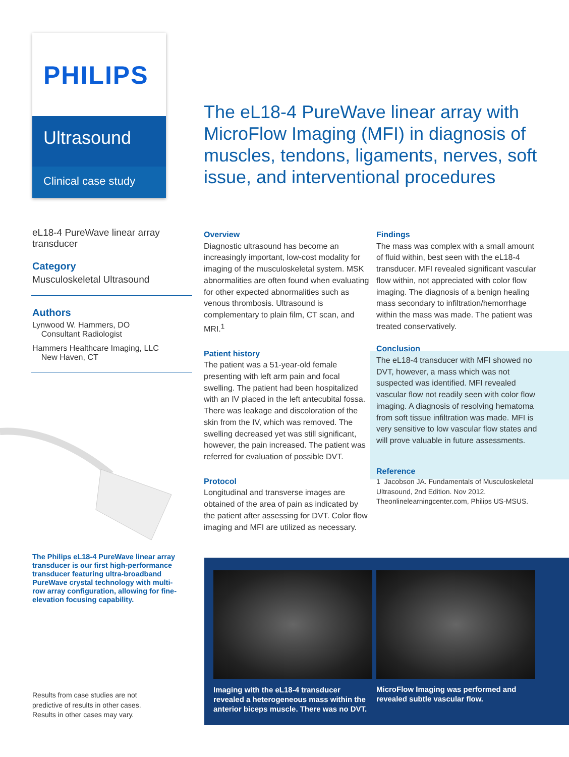PHILIPS
Ultrasound
Clinical case study
The eL18-4 PureWave linear array with MicroFlow Imaging (MFI) in diagnosis of muscles, tendons, ligaments, nerves, soft issue, and interventional procedures
eL18-4 PureWave linear array transducer
Category
Musculoskeletal Ultrasound
Authors
Lynwood W. Hammers, DO
Consultant Radiologist
Hammers Healthcare Imaging, LLC
New Haven, CT
The Philips eL18-4 PureWave linear array transducer is our first high-performance transducer featuring ultra-broadband PureWave crystal technology with multi-row array configuration, allowing for fine-elevation focusing capability.
Results from case studies are not predictive of results in other cases. Results in other cases may vary.
Overview
Diagnostic ultrasound has become an increasingly important, low-cost modality for imaging of the musculoskeletal system. MSK abnormalities are often found when evaluating for other expected abnormalities such as venous thrombosis. Ultrasound is complementary to plain film, CT scan, and MRI.<sup>1</sup>
Patient history
The patient was a 51-year-old female presenting with left arm pain and focal swelling. The patient had been hospitalized with an IV placed in the left antecubital fossa. There was leakage and discoloration of the skin from the IV, which was removed. The swelling decreased yet was still significant, however, the pain increased. The patient was referred for evaluation of possible DVT.
Protocol
Longitudinal and transverse images are obtained of the area of pain as indicated by the patient after assessing for DVT. Color flow imaging and MFI are utilized as necessary.
Findings
The mass was complex with a small amount of fluid within, best seen with the eL18-4 transducer. MFI revealed significant vascular flow within, not appreciated with color flow imaging. The diagnosis of a benign healing mass secondary to infiltration/hemorrhage within the mass was made. The patient was treated conservatively.
Conclusion
The eL18-4 transducer with MFI showed no DVT, however, a mass which was not suspected was identified. MFI revealed vascular flow not readily seen with color flow imaging. A diagnosis of resolving hematoma from soft tissue infiltration was made. MFI is very sensitive to low vascular flow states and will prove valuable in future assessments.
Reference
1 Jacobson JA. Fundamentals of Musculoskeletal Ultrasound, 2nd Edition. Nov 2012. Theonlinelearningcenter.com, Philips US-MSUS.
Imaging with the eL18-4 transducer revealed a heterogeneous mass within the anterior biceps muscle. There was no DVT.
MicroFlow Imaging was performed and revealed subtle vascular flow.